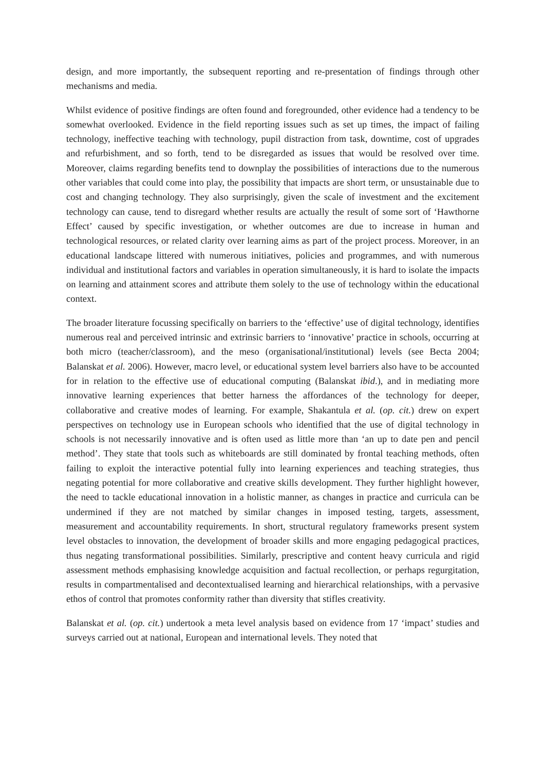design, and more importantly, the subsequent reporting and re-presentation of findings through other mechanisms and media.
Whilst evidence of positive findings are often found and foregrounded, other evidence had a tendency to be somewhat overlooked. Evidence in the field reporting issues such as set up times, the impact of failing technology, ineffective teaching with technology, pupil distraction from task, downtime, cost of upgrades and refurbishment, and so forth, tend to be disregarded as issues that would be resolved over time. Moreover, claims regarding benefits tend to downplay the possibilities of interactions due to the numerous other variables that could come into play, the possibility that impacts are short term, or unsustainable due to cost and changing technology. They also surprisingly, given the scale of investment and the excitement technology can cause, tend to disregard whether results are actually the result of some sort of ‘Hawthorne Effect’ caused by specific investigation, or whether outcomes are due to increase in human and technological resources, or related clarity over learning aims as part of the project process. Moreover, in an educational landscape littered with numerous initiatives, policies and programmes, and with numerous individual and institutional factors and variables in operation simultaneously, it is hard to isolate the impacts on learning and attainment scores and attribute them solely to the use of technology within the educational context.
The broader literature focussing specifically on barriers to the ‘effective’ use of digital technology, identifies numerous real and perceived intrinsic and extrinsic barriers to ‘innovative’ practice in schools, occurring at both micro (teacher/classroom), and the meso (organisational/institutional) levels (see Becta 2004; Balanskat et al. 2006). However, macro level, or educational system level barriers also have to be accounted for in relation to the effective use of educational computing (Balanskat ibid.), and in mediating more innovative learning experiences that better harness the affordances of the technology for deeper, collaborative and creative modes of learning. For example, Shakantula et al. (op. cit.) drew on expert perspectives on technology use in European schools who identified that the use of digital technology in schools is not necessarily innovative and is often used as little more than ‘an up to date pen and pencil method’. They state that tools such as whiteboards are still dominated by frontal teaching methods, often failing to exploit the interactive potential fully into learning experiences and teaching strategies, thus negating potential for more collaborative and creative skills development. They further highlight however, the need to tackle educational innovation in a holistic manner, as changes in practice and curricula can be undermined if they are not matched by similar changes in imposed testing, targets, assessment, measurement and accountability requirements. In short, structural regulatory frameworks present system level obstacles to innovation, the development of broader skills and more engaging pedagogical practices, thus negating transformational possibilities. Similarly, prescriptive and content heavy curricula and rigid assessment methods emphasising knowledge acquisition and factual recollection, or perhaps regurgitation, results in compartmentalised and decontextualised learning and hierarchical relationships, with a pervasive ethos of control that promotes conformity rather than diversity that stifles creativity.
Balanskat et al. (op. cit.) undertook a meta level analysis based on evidence from 17 ‘impact’ studies and surveys carried out at national, European and international levels. They noted that